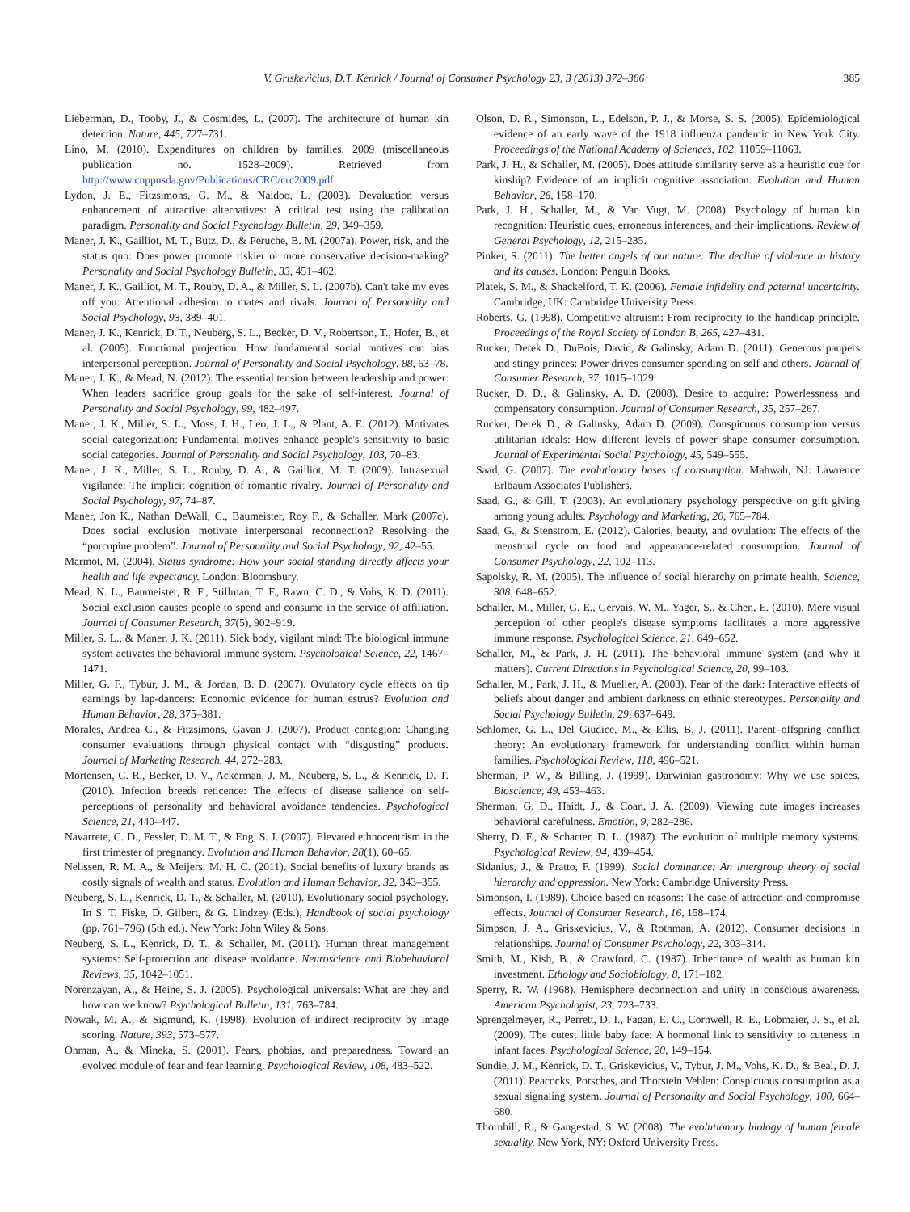V. Griskevicius, D.T. Kenrick / Journal of Consumer Psychology 23, 3 (2013) 372–386 385
Lieberman, D., Tooby, J., & Cosmides, L. (2007). The architecture of human kin detection. Nature, 445, 727–731.
Lino, M. (2010). Expenditures on children by families, 2009 (miscellaneous publication no. 1528–2009). Retrieved from http://www.cnppusda.gov/Publications/CRC/crc2009.pdf
Lydon, J. E., Fitzsimons, G. M., & Naidoo, L. (2003). Devaluation versus enhancement of attractive alternatives: A critical test using the calibration paradigm. Personality and Social Psychology Bulletin, 29, 349–359.
Maner, J. K., Gailliot, M. T., Butz, D., & Peruche, B. M. (2007a). Power, risk, and the status quo: Does power promote riskier or more conservative decision-making? Personality and Social Psychology Bulletin, 33, 451–462.
Maner, J. K., Gailliot, M. T., Rouby, D. A., & Miller, S. L. (2007b). Can't take my eyes off you: Attentional adhesion to mates and rivals. Journal of Personality and Social Psychology, 93, 389–401.
Maner, J. K., Kenrick, D. T., Neuberg, S. L., Becker, D. V., Robertson, T., Hofer, B., et al. (2005). Functional projection: How fundamental social motives can bias interpersonal perception. Journal of Personality and Social Psychology, 88, 63–78.
Maner, J. K., & Mead, N. (2012). The essential tension between leadership and power: When leaders sacrifice group goals for the sake of self-interest. Journal of Personality and Social Psychology, 99, 482–497.
Maner, J. K., Miller, S. L., Moss, J. H., Leo, J. L., & Plant, A. E. (2012). Motivates social categorization: Fundamental motives enhance people's sensitivity to basic social categories. Journal of Personality and Social Psychology, 103, 70–83.
Maner, J. K., Miller, S. L., Rouby, D. A., & Gailliot, M. T. (2009). Intrasexual vigilance: The implicit cognition of romantic rivalry. Journal of Personality and Social Psychology, 97, 74–87.
Maner, Jon K., Nathan DeWall, C., Baumeister, Roy F., & Schaller, Mark (2007c). Does social exclusion motivate interpersonal reconnection? Resolving the “porcupine problem”. Journal of Personality and Social Psychology, 92, 42–55.
Marmot, M. (2004). Status syndrome: How your social standing directly affects your health and life expectancy. London: Bloomsbury.
Mead, N. L., Baumeister, R. F., Stillman, T. F., Rawn, C. D., & Vohs, K. D. (2011). Social exclusion causes people to spend and consume in the service of affiliation. Journal of Consumer Research, 37(5), 902–919.
Miller, S. L., & Maner, J. K. (2011). Sick body, vigilant mind: The biological immune system activates the behavioral immune system. Psychological Science, 22, 1467–1471.
Miller, G. F., Tybur, J. M., & Jordan, B. D. (2007). Ovulatory cycle effects on tip earnings by lap-dancers: Economic evidence for human estrus? Evolution and Human Behavior, 28, 375–381.
Morales, Andrea C., & Fitzsimons, Gavan J. (2007). Product contagion: Changing consumer evaluations through physical contact with “disgusting” products. Journal of Marketing Research, 44, 272–283.
Mortensen, C. R., Becker, D. V., Ackerman, J. M., Neuberg, S. L., & Kenrick, D. T. (2010). Infection breeds reticence: The effects of disease salience on self-perceptions of personality and behavioral avoidance tendencies. Psychological Science, 21, 440–447.
Navarrete, C. D., Fessler, D. M. T., & Eng, S. J. (2007). Elevated ethnocentrism in the first trimester of pregnancy. Evolution and Human Behavior, 28(1), 60–65.
Nelissen, R. M. A., & Meijers, M. H. C. (2011). Social benefits of luxury brands as costly signals of wealth and status. Evolution and Human Behavior, 32, 343–355.
Neuberg, S. L., Kenrick, D. T., & Schaller, M. (2010). Evolutionary social psychology. In S. T. Fiske, D. Gilbert, & G. Lindzey (Eds.), Handbook of social psychology (pp. 761–796) (5th ed.). New York: John Wiley & Sons.
Neuberg, S. L., Kenrick, D. T., & Schaller, M. (2011). Human threat management systems: Self-protection and disease avoidance. Neuroscience and Biobehavioral Reviews, 35, 1042–1051.
Norenzayan, A., & Heine, S. J. (2005). Psychological universals: What are they and how can we know? Psychological Bulletin, 131, 763–784.
Nowak, M. A., & Sigmund, K. (1998). Evolution of indirect reciprocity by image scoring. Nature, 393, 573–577.
Ohman, A., & Mineka, S. (2001). Fears, phobias, and preparedness. Toward an evolved module of fear and fear learning. Psychological Review, 108, 483–522.
Olson, D. R., Simonson, L., Edelson, P. J., & Morse, S. S. (2005). Epidemiological evidence of an early wave of the 1918 influenza pandemic in New York City. Proceedings of the National Academy of Sciences, 102, 11059–11063.
Park, J. H., & Schaller, M. (2005). Does attitude similarity serve as a heuristic cue for kinship? Evidence of an implicit cognitive association. Evolution and Human Behavior, 26, 158–170.
Park, J. H., Schaller, M., & Van Vugt, M. (2008). Psychology of human kin recognition: Heuristic cues, erroneous inferences, and their implications. Review of General Psychology, 12, 215–235.
Pinker, S. (2011). The better angels of our nature: The decline of violence in history and its causes. London: Penguin Books.
Platek, S. M., & Shackelford, T. K. (2006). Female infidelity and paternal uncertainty. Cambridge, UK: Cambridge University Press.
Roberts, G. (1998). Competitive altruism: From reciprocity to the handicap principle. Proceedings of the Royal Society of London B, 265, 427–431.
Rucker, Derek D., DuBois, David, & Galinsky, Adam D. (2011). Generous paupers and stingy princes: Power drives consumer spending on self and others. Journal of Consumer Research, 37, 1015–1029.
Rucker, D. D., & Galinsky, A. D. (2008). Desire to acquire: Powerlessness and compensatory consumption. Journal of Consumer Research, 35, 257–267.
Rucker, Derek D., & Galinsky, Adam D. (2009). Conspicuous consumption versus utilitarian ideals: How different levels of power shape consumer consumption. Journal of Experimental Social Psychology, 45, 549–555.
Saad, G. (2007). The evolutionary bases of consumption. Mahwah, NJ: Lawrence Erlbaum Associates Publishers.
Saad, G., & Gill, T. (2003). An evolutionary psychology perspective on gift giving among young adults. Psychology and Marketing, 20, 765–784.
Saad, G., & Stenstrom, E. (2012). Calories, beauty, and ovulation: The effects of the menstrual cycle on food and appearance-related consumption. Journal of Consumer Psychology, 22, 102–113.
Sapolsky, R. M. (2005). The influence of social hierarchy on primate health. Science, 308, 648–652.
Schaller, M., Miller, G. E., Gervais, W. M., Yager, S., & Chen, E. (2010). Mere visual perception of other people's disease symptoms facilitates a more aggressive immune response. Psychological Science, 21, 649–652.
Schaller, M., & Park, J. H. (2011). The behavioral immune system (and why it matters). Current Directions in Psychological Science, 20, 99–103.
Schaller, M., Park, J. H., & Mueller, A. (2003). Fear of the dark: Interactive effects of beliefs about danger and ambient darkness on ethnic stereotypes. Personality and Social Psychology Bulletin, 29, 637–649.
Schlomer, G. L., Del Giudice, M., & Ellis, B. J. (2011). Parent–offspring conflict theory: An evolutionary framework for understanding conflict within human families. Psychological Review, 118, 496–521.
Sherman, P. W., & Billing, J. (1999). Darwinian gastronomy: Why we use spices. Bioscience, 49, 453–463.
Sherman, G. D., Haidt, J., & Coan, J. A. (2009). Viewing cute images increases behavioral carefulness. Emotion, 9, 282–286.
Sherry, D. F., & Schacter, D. L. (1987). The evolution of multiple memory systems. Psychological Review, 94, 439–454.
Sidanius, J., & Pratto, F. (1999). Social dominance: An intergroup theory of social hierarchy and oppression. New York: Cambridge University Press.
Simonson, I. (1989). Choice based on reasons: The case of attraction and compromise effects. Journal of Consumer Research, 16, 158–174.
Simpson, J. A., Griskevicius, V., & Rothman, A. (2012). Consumer decisions in relationships. Journal of Consumer Psychology, 22, 303–314.
Smith, M., Kish, B., & Crawford, C. (1987). Inheritance of wealth as human kin investment. Ethology and Sociobiology, 8, 171–182.
Sperry, R. W. (1968). Hemisphere deconnection and unity in conscious awareness. American Psychologist, 23, 723–733.
Sprengelmeyer, R., Perrett, D. I., Fagan, E. C., Cornwell, R. E., Lobmaier, J. S., et al. (2009). The cutest little baby face: A hormonal link to sensitivity to cuteness in infant faces. Psychological Science, 20, 149–154.
Sundie, J. M., Kenrick, D. T., Griskevicius, V., Tybur, J. M., Vohs, K. D., & Beal, D. J. (2011). Peacocks, Porsches, and Thorstein Veblen: Conspicuous consumption as a sexual signaling system. Journal of Personality and Social Psychology, 100, 664–680.
Thornhill, R., & Gangestad, S. W. (2008). The evolutionary biology of human female sexuality. New York, NY: Oxford University Press.